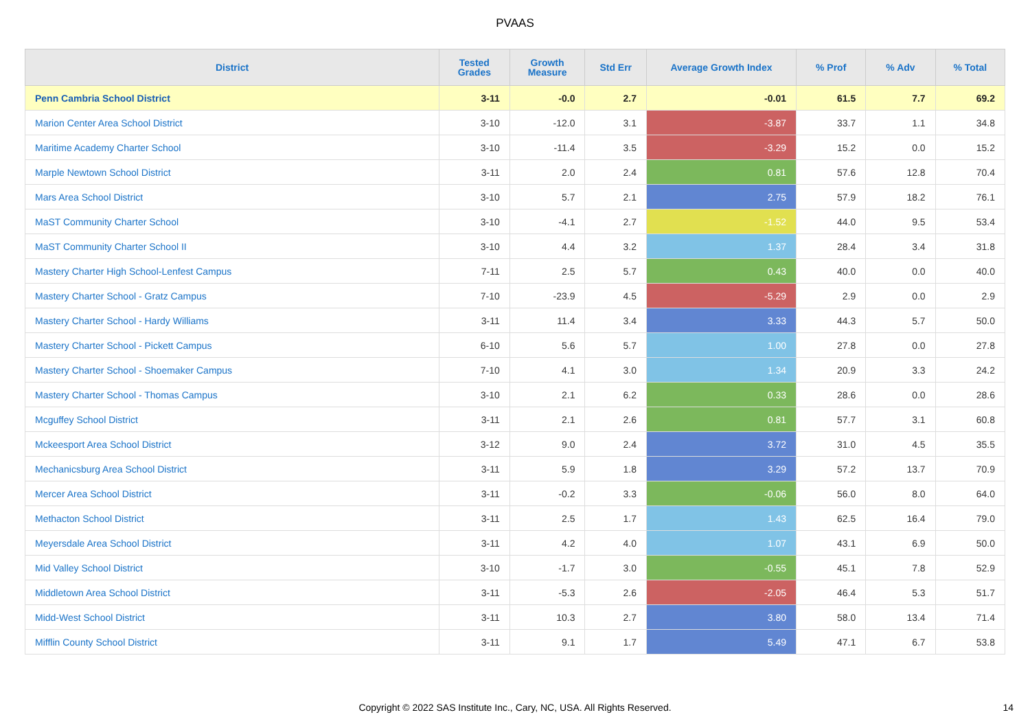PVAAS
| District | Tested Grades | Growth Measure | Std Err | Average Growth Index | % Prof | % Adv | % Total |
| --- | --- | --- | --- | --- | --- | --- | --- |
| Penn Cambria School District | 3-11 | -0.0 | 2.7 | -0.01 | 61.5 | 7.7 | 69.2 |
| Marion Center Area School District | 3-10 | -12.0 | 3.1 | -3.87 | 33.7 | 1.1 | 34.8 |
| Maritime Academy Charter School | 3-10 | -11.4 | 3.5 | -3.29 | 15.2 | 0.0 | 15.2 |
| Marple Newtown School District | 3-11 | 2.0 | 2.4 | 0.81 | 57.6 | 12.8 | 70.4 |
| Mars Area School District | 3-10 | 5.7 | 2.1 | 2.75 | 57.9 | 18.2 | 76.1 |
| MaST Community Charter School | 3-10 | -4.1 | 2.7 | -1.52 | 44.0 | 9.5 | 53.4 |
| MaST Community Charter School II | 3-10 | 4.4 | 3.2 | 1.37 | 28.4 | 3.4 | 31.8 |
| Mastery Charter High School-Lenfest Campus | 7-11 | 2.5 | 5.7 | 0.43 | 40.0 | 0.0 | 40.0 |
| Mastery Charter School - Gratz Campus | 7-10 | -23.9 | 4.5 | -5.29 | 2.9 | 0.0 | 2.9 |
| Mastery Charter School - Hardy Williams | 3-11 | 11.4 | 3.4 | 3.33 | 44.3 | 5.7 | 50.0 |
| Mastery Charter School - Pickett Campus | 6-10 | 5.6 | 5.7 | 1.00 | 27.8 | 0.0 | 27.8 |
| Mastery Charter School - Shoemaker Campus | 7-10 | 4.1 | 3.0 | 1.34 | 20.9 | 3.3 | 24.2 |
| Mastery Charter School - Thomas Campus | 3-10 | 2.1 | 6.2 | 0.33 | 28.6 | 0.0 | 28.6 |
| Mcguffey School District | 3-11 | 2.1 | 2.6 | 0.81 | 57.7 | 3.1 | 60.8 |
| Mckeesport Area School District | 3-12 | 9.0 | 2.4 | 3.72 | 31.0 | 4.5 | 35.5 |
| Mechanicsburg Area School District | 3-11 | 5.9 | 1.8 | 3.29 | 57.2 | 13.7 | 70.9 |
| Mercer Area School District | 3-11 | -0.2 | 3.3 | -0.06 | 56.0 | 8.0 | 64.0 |
| Methacton School District | 3-11 | 2.5 | 1.7 | 1.43 | 62.5 | 16.4 | 79.0 |
| Meyersdale Area School District | 3-11 | 4.2 | 4.0 | 1.07 | 43.1 | 6.9 | 50.0 |
| Mid Valley School District | 3-10 | -1.7 | 3.0 | -0.55 | 45.1 | 7.8 | 52.9 |
| Middletown Area School District | 3-11 | -5.3 | 2.6 | -2.05 | 46.4 | 5.3 | 51.7 |
| Midd-West School District | 3-11 | 10.3 | 2.7 | 3.80 | 58.0 | 13.4 | 71.4 |
| Mifflin County School District | 3-11 | 9.1 | 1.7 | 5.49 | 47.1 | 6.7 | 53.8 |
Copyright © 2022 SAS Institute Inc., Cary, NC, USA. All Rights Reserved. 14